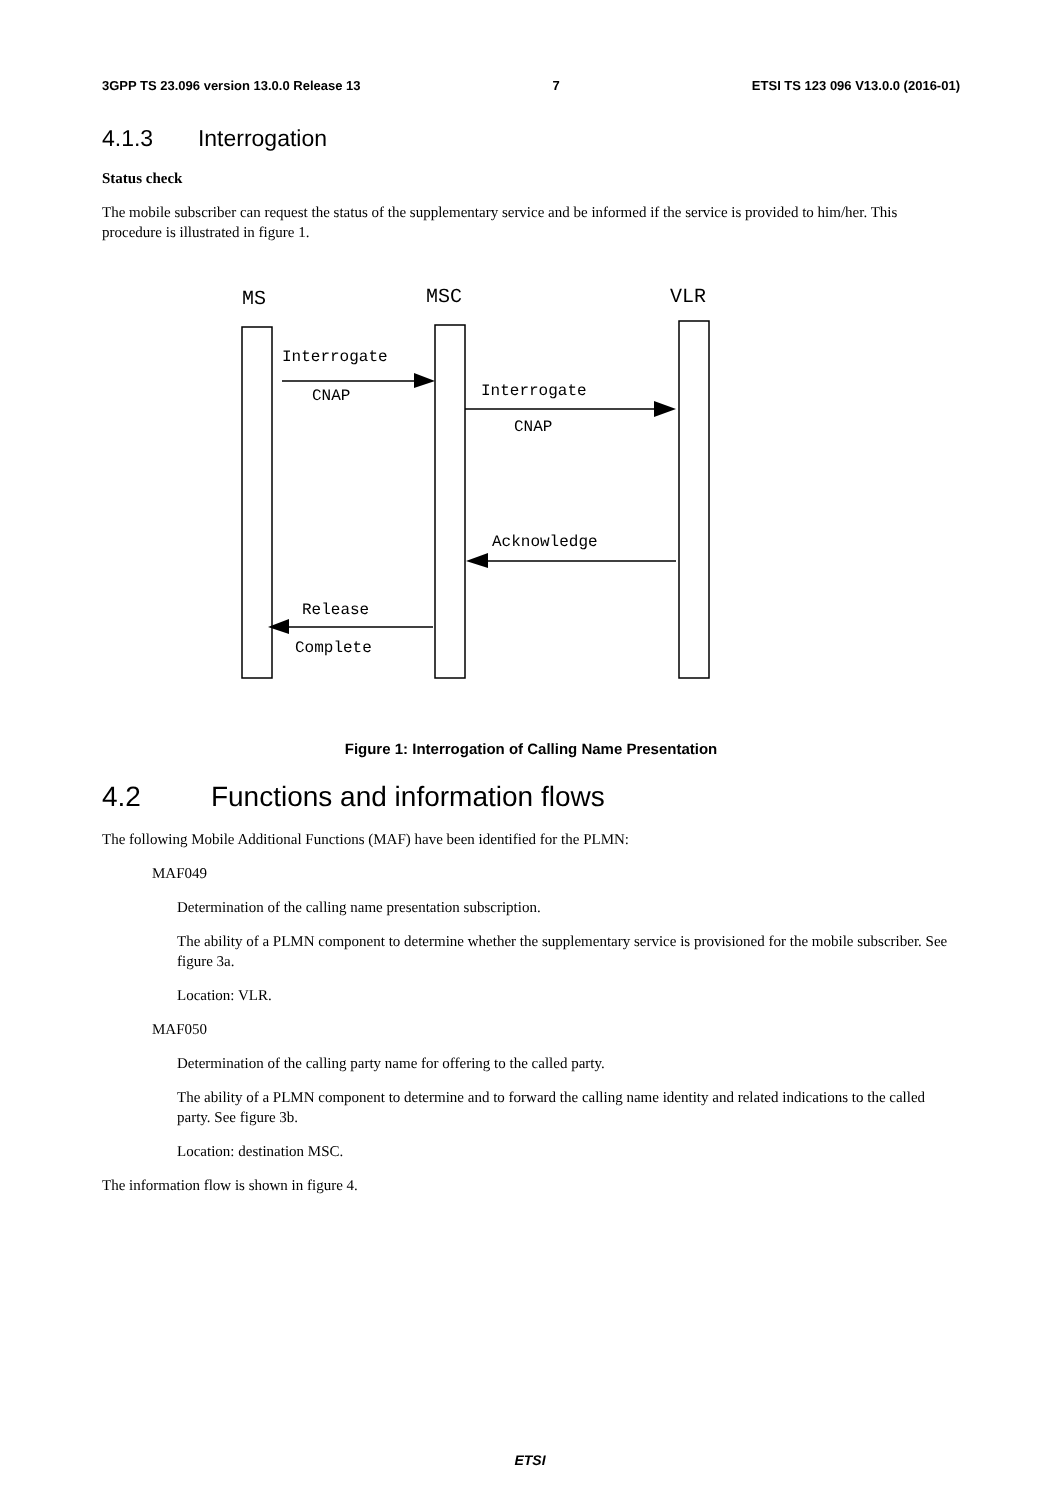3GPP TS 23.096 version 13.0.0 Release 13 7 ETSI TS 123 096 V13.0.0 (2016-01)
4.1.3 Interrogation
Status check
The mobile subscriber can request the status of the supplementary service and be informed if the service is provided to him/her. This procedure is illustrated in figure 1.
MS
MSC
VLR
Interrogate
CNAP
Interrogate
CNAP
Acknowledge
Release
Complete
Figure 1: Interrogation of Calling Name Presentation
4.2 Functions and information flows
The following Mobile Additional Functions (MAF) have been identified for the PLMN:
MAF049
Determination of the calling name presentation subscription.
The ability of a PLMN component to determine whether the supplementary service is provisioned for the mobile subscriber. See figure 3a.
Location: VLR.
MAF050
Determination of the calling party name for offering to the called party.
The ability of a PLMN component to determine and to forward the calling name identity and related indications to the called party. See figure 3b.
Location: destination MSC.
The information flow is shown in figure 4.
ETSI